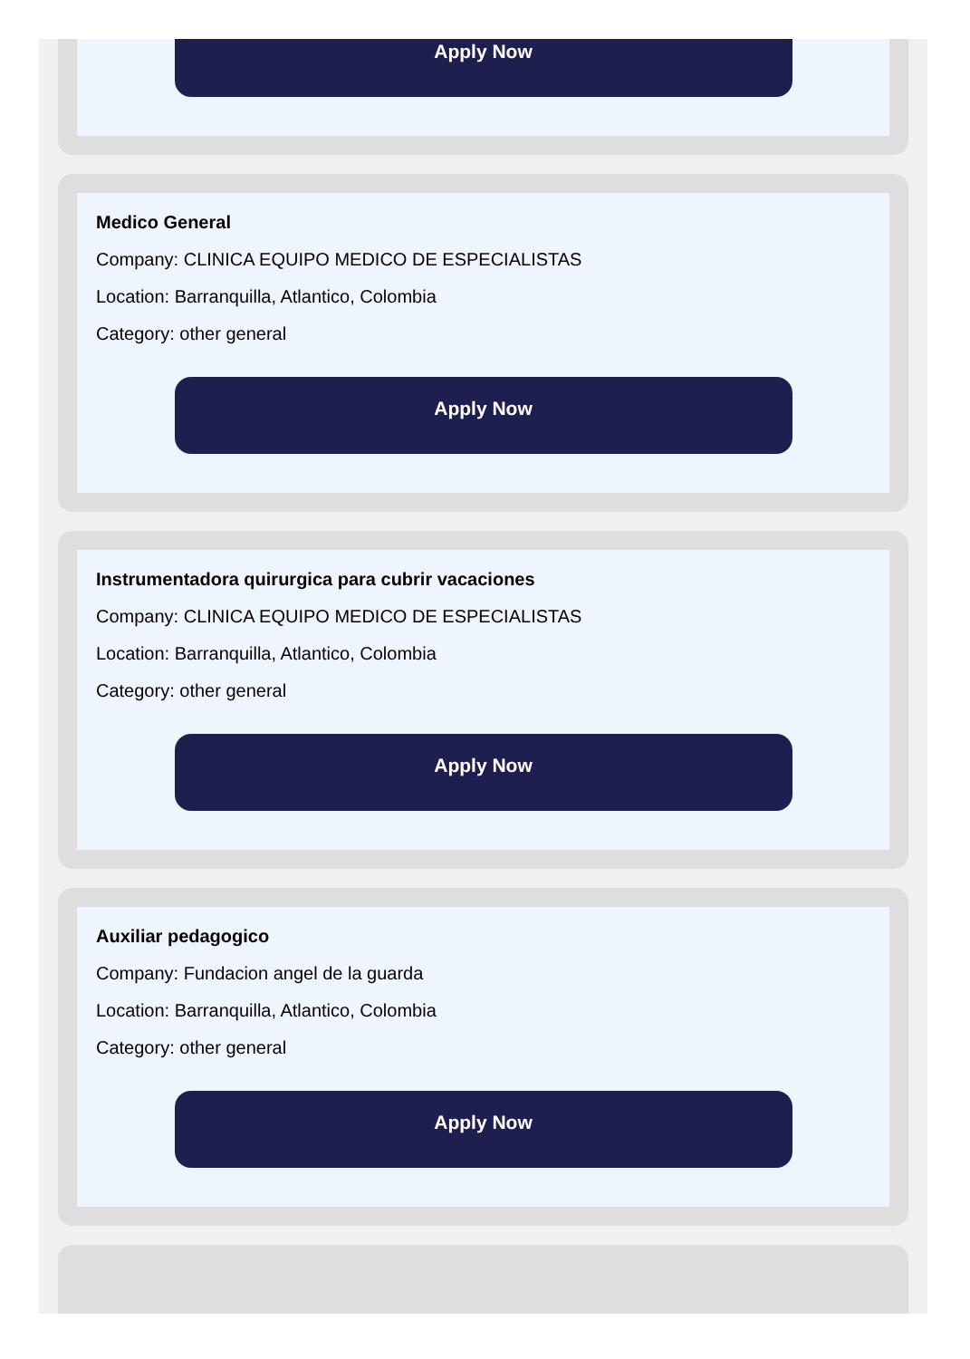Apply Now
Medico General
Company: CLINICA EQUIPO MEDICO DE ESPECIALISTAS
Location: Barranquilla, Atlantico, Colombia
Category: other general
Apply Now
Instrumentadora quirurgica para cubrir vacaciones
Company: CLINICA EQUIPO MEDICO DE ESPECIALISTAS
Location: Barranquilla, Atlantico, Colombia
Category: other general
Apply Now
Auxiliar pedagogico
Company: Fundacion angel de la guarda
Location: Barranquilla, Atlantico, Colombia
Category: other general
Apply Now